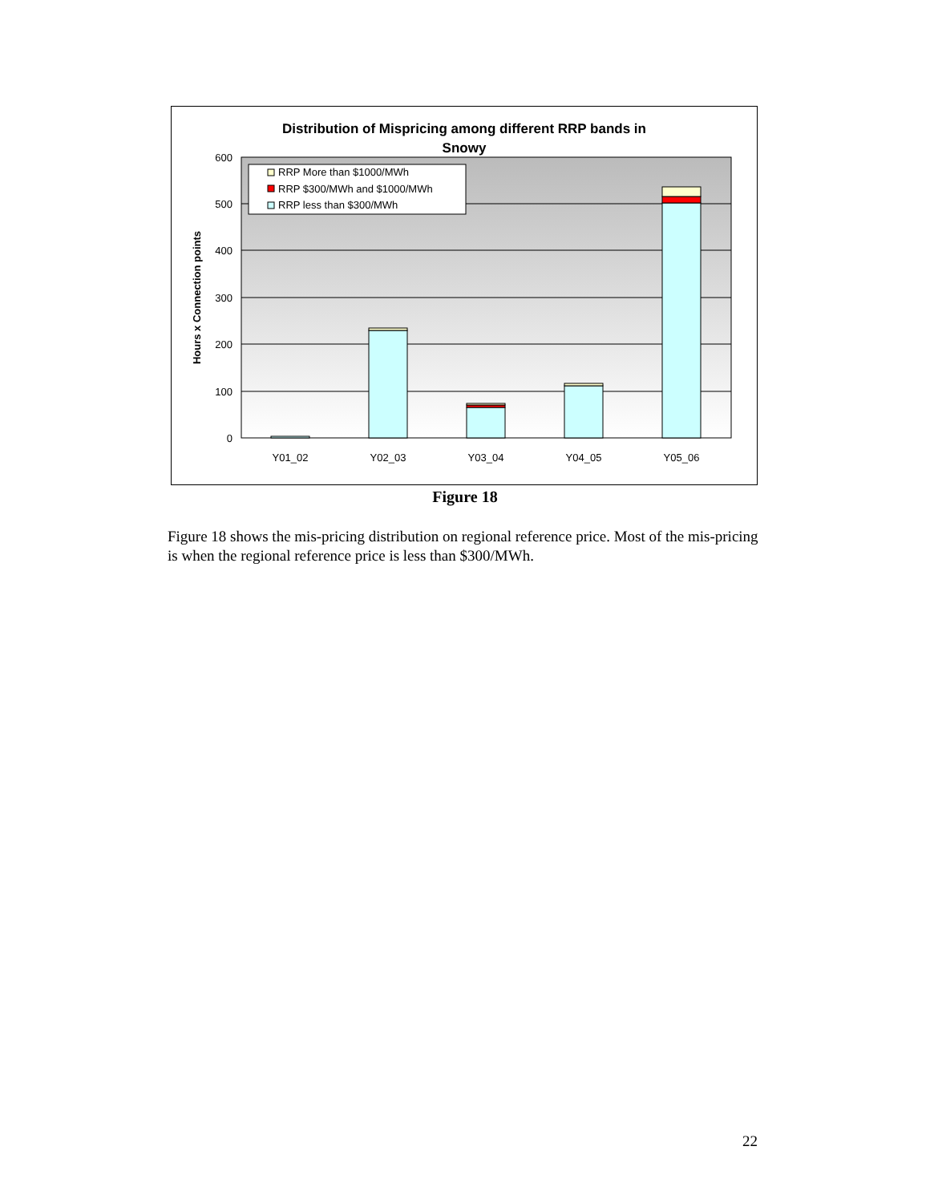Distribution of Mispricing among different RRP bands in
Snowy
600
500
400
300
200
100
0
RRP More than $1000/MWh
RRP $300/MWh and $1000/MWh
RRP less than $300/MWh
Y01_02
Y02_03
Y03_04
Y04_05
Y05_06
Hours x Connection points
Figure 18
Figure 18 shows the mis-pricing distribution on regional reference price. Most of the mis-pricing is when the regional reference price is less than $300/MWh.
22